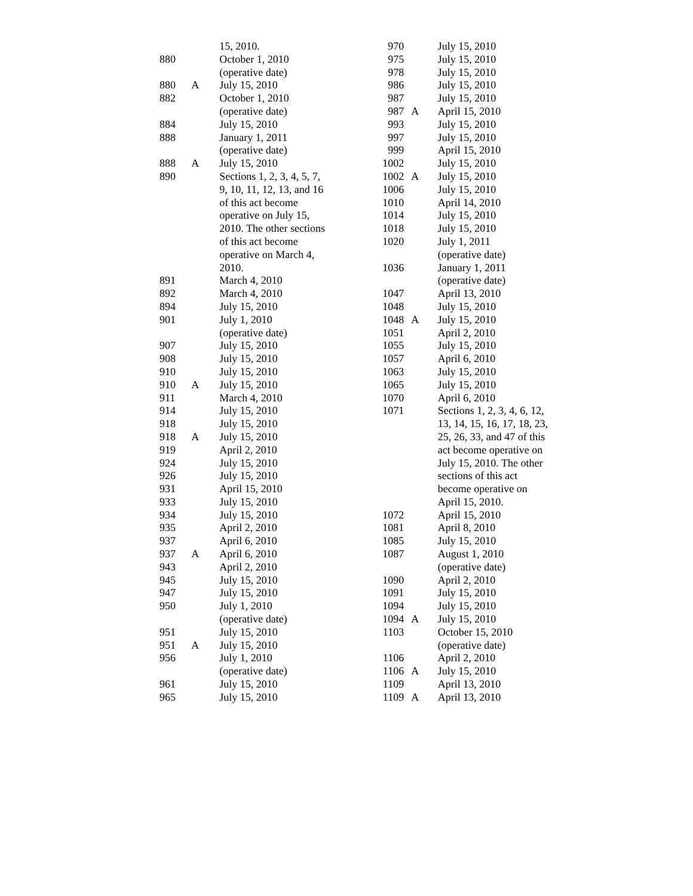| | | 15, 2010. |
| 880 | | October 1, 2010 (operative date) |
| 880 | A | July 15, 2010 |
| 882 | | October 1, 2010 (operative date) |
| 884 | | July 15, 2010 |
| 888 | | January 1, 2011 (operative date) |
| 888 | A | July 15, 2010 |
| 890 | | Sections 1, 2, 3, 4, 5, 7, 9, 10, 11, 12, 13, and 16 of this act become operative on July 15, 2010. The other sections of this act become operative on March 4, 2010. |
| 891 | | March 4, 2010 |
| 892 | | March 4, 2010 |
| 894 | | July 15, 2010 |
| 901 | | July 1, 2010 (operative date) |
| 907 | | July 15, 2010 |
| 908 | | July 15, 2010 |
| 910 | | July 15, 2010 |
| 910 | A | July 15, 2010 |
| 911 | | March 4, 2010 |
| 914 | | July 15, 2010 |
| 918 | | July 15, 2010 |
| 918 | A | July 15, 2010 |
| 919 | | April 2, 2010 |
| 924 | | July 15, 2010 |
| 926 | | July 15, 2010 |
| 931 | | April 15, 2010 |
| 933 | | July 15, 2010 |
| 934 | | July 15, 2010 |
| 935 | | April 2, 2010 |
| 937 | | April 6, 2010 |
| 937 | A | April 6, 2010 |
| 943 | | April 2, 2010 |
| 945 | | July 15, 2010 |
| 947 | | July 15, 2010 |
| 950 | | July 1, 2010 (operative date) |
| 951 | | July 15, 2010 |
| 951 | A | July 15, 2010 |
| 956 | | July 1, 2010 (operative date) |
| 961 | | July 15, 2010 |
| 965 | | July 15, 2010 |
| 970 | | July 15, 2010 |
| 975 | | July 15, 2010 |
| 978 | | July 15, 2010 |
| 986 | | July 15, 2010 |
| 987 | | July 15, 2010 |
| 987 | A | April 15, 2010 |
| 993 | | July 15, 2010 |
| 997 | | July 15, 2010 |
| 999 | | April 15, 2010 |
| 1002 | | July 15, 2010 |
| 1002 | A | July 15, 2010 |
| 1006 | | July 15, 2010 |
| 1010 | | April 14, 2010 |
| 1014 | | July 15, 2010 |
| 1018 | | July 15, 2010 |
| 1020 | | July 1, 2011 (operative date) |
| 1036 | | January 1, 2011 (operative date) |
| 1047 | | April 13, 2010 |
| 1048 | | July 15, 2010 |
| 1048 | A | July 15, 2010 |
| 1051 | | April 2, 2010 |
| 1055 | | July 15, 2010 |
| 1057 | | April 6, 2010 |
| 1063 | | July 15, 2010 |
| 1065 | | July 15, 2010 |
| 1070 | | April 6, 2010 |
| 1071 | | Sections 1, 2, 3, 4, 6, 12, 13, 14, 15, 16, 17, 18, 23, 25, 26, 33, and 47 of this act become operative on July 15, 2010. The other sections of this act become operative on April 15, 2010. |
| 1072 | | April 15, 2010 |
| 1081 | | April 8, 2010 |
| 1085 | | July 15, 2010 |
| 1087 | | August 1, 2010 (operative date) |
| 1090 | | April 2, 2010 |
| 1091 | | July 15, 2010 |
| 1094 | | July 15, 2010 |
| 1094 | A | July 15, 2010 |
| 1103 | | October 15, 2010 (operative date) |
| 1106 | | April 2, 2010 |
| 1106 | A | July 15, 2010 |
| 1109 | | April 13, 2010 |
| 1109 | A | April 13, 2010 |